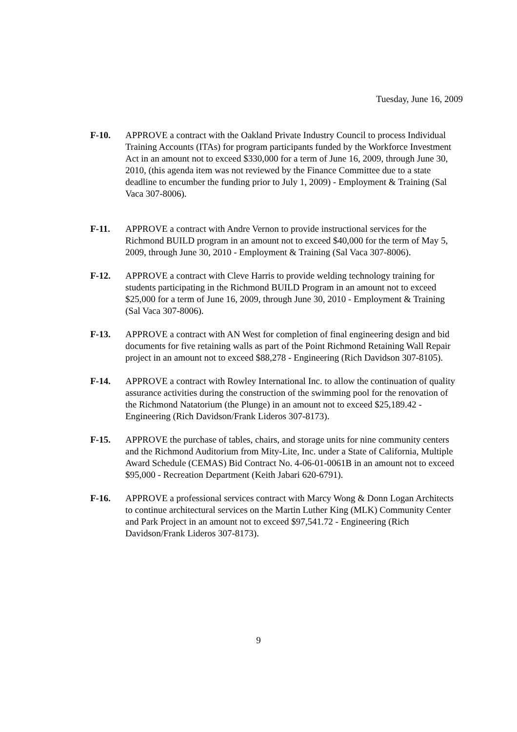Tuesday, June 16, 2009
F-10. APPROVE a contract with the Oakland Private Industry Council to process Individual Training Accounts (ITAs) for program participants funded by the Workforce Investment Act in an amount not to exceed $330,000 for a term of June 16, 2009, through June 30, 2010, (this agenda item was not reviewed by the Finance Committee due to a state deadline to encumber the funding prior to July 1, 2009) - Employment & Training (Sal Vaca 307-8006).
F-11. APPROVE a contract with Andre Vernon to provide instructional services for the Richmond BUILD program in an amount not to exceed $40,000 for the term of May 5, 2009, through June 30, 2010 - Employment & Training (Sal Vaca 307-8006).
F-12. APPROVE a contract with Cleve Harris to provide welding technology training for students participating in the Richmond BUILD Program in an amount not to exceed $25,000 for a term of June 16, 2009, through June 30, 2010 - Employment & Training (Sal Vaca 307-8006).
F-13. APPROVE a contract with AN West for completion of final engineering design and bid documents for five retaining walls as part of the Point Richmond Retaining Wall Repair project in an amount not to exceed $88,278 - Engineering (Rich Davidson 307-8105).
F-14. APPROVE a contract with Rowley International Inc. to allow the continuation of quality assurance activities during the construction of the swimming pool for the renovation of the Richmond Natatorium (the Plunge) in an amount not to exceed $25,189.42 - Engineering (Rich Davidson/Frank Lideros 307-8173).
F-15. APPROVE the purchase of tables, chairs, and storage units for nine community centers and the Richmond Auditorium from Mity-Lite, Inc. under a State of California, Multiple Award Schedule (CEMAS) Bid Contract No. 4-06-01-0061B in an amount not to exceed $95,000 - Recreation Department (Keith Jabari 620-6791).
F-16. APPROVE a professional services contract with Marcy Wong & Donn Logan Architects to continue architectural services on the Martin Luther King (MLK) Community Center and Park Project in an amount not to exceed $97,541.72 - Engineering (Rich Davidson/Frank Lideros 307-8173).
9